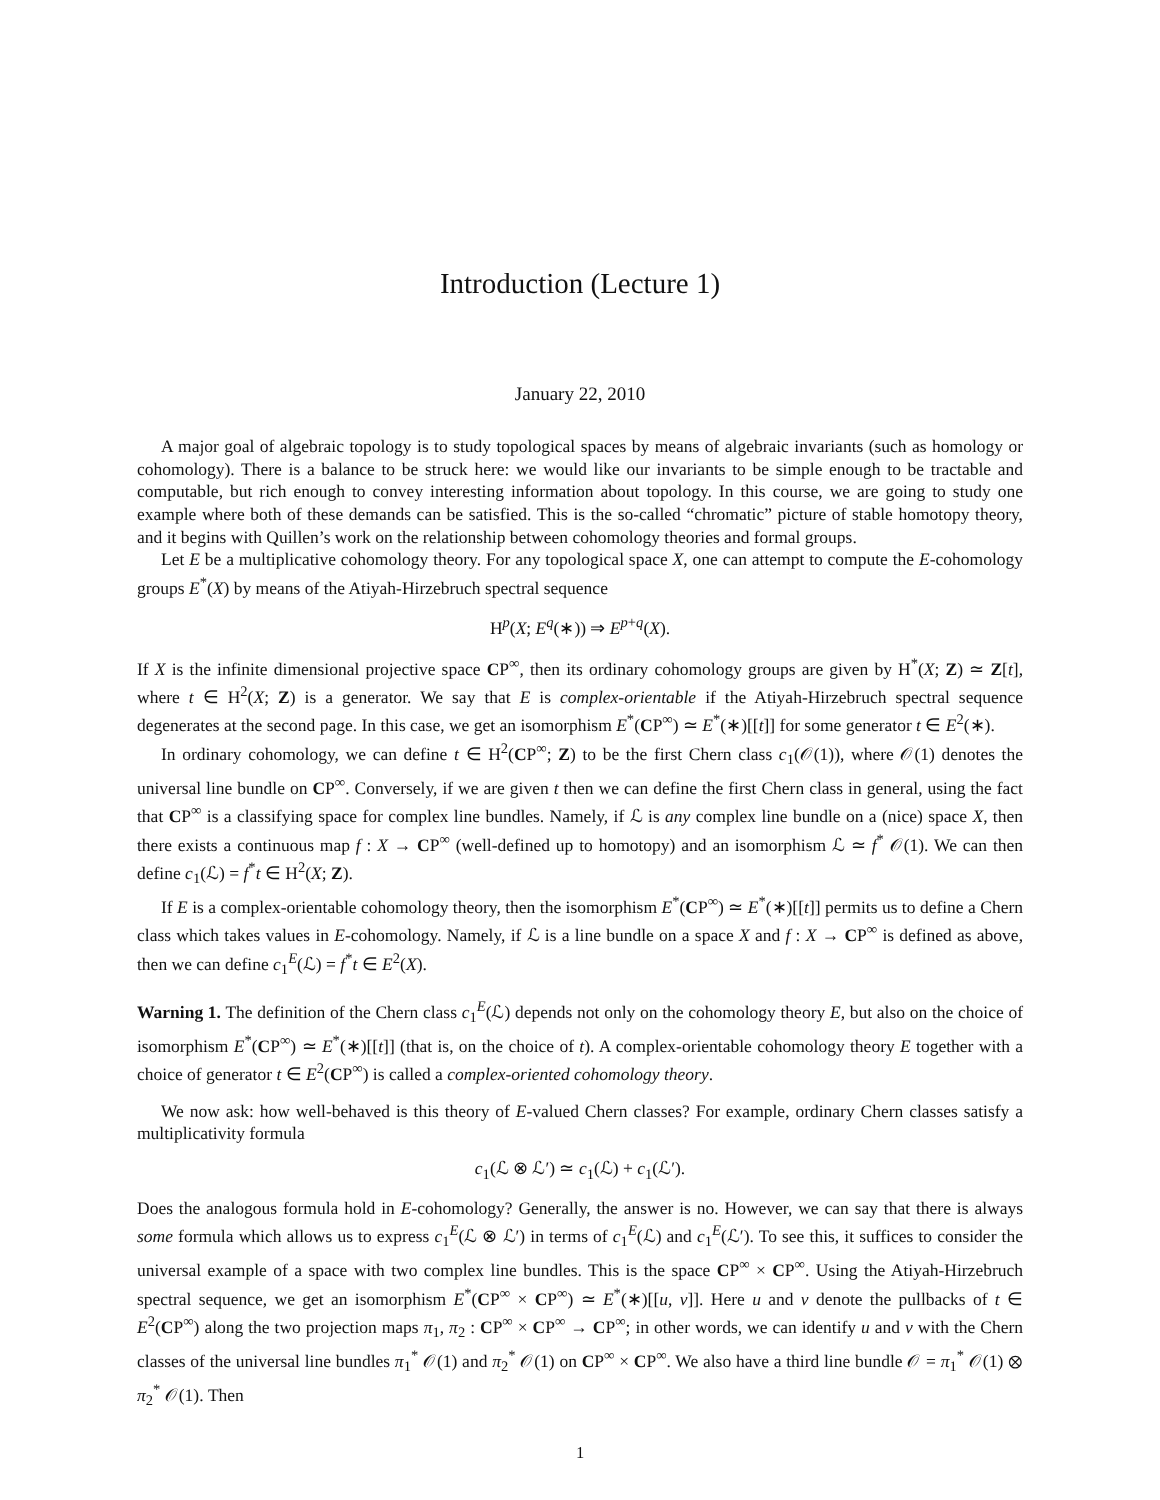Introduction (Lecture 1)
January 22, 2010
A major goal of algebraic topology is to study topological spaces by means of algebraic invariants (such as homology or cohomology). There is a balance to be struck here: we would like our invariants to be simple enough to be tractable and computable, but rich enough to convey interesting information about topology. In this course, we are going to study one example where both of these demands can be satisfied. This is the so-called “chromatic” picture of stable homotopy theory, and it begins with Quillen’s work on the relationship between cohomology theories and formal groups.
Let E be a multiplicative cohomology theory. For any topological space X, one can attempt to compute the E-cohomology groups E<sup>*</sup>(X) by means of the Atiyah-Hirzebruch spectral sequence
H<sup>p</sup>(X; E<sup>q</sup>(∗)) ⇒ E<sup>p+q</sup>(X).
If X is the infinite dimensional projective space CP<sup>∞</sup>, then its ordinary cohomology groups are given by H<sup>*</sup>(X; Z) ≃ Z[t], where t ∈ H<sup>2</sup>(X; Z) is a generator. We say that E is complex-orientable if the Atiyah-Hirzebruch spectral sequence degenerates at the second page. In this case, we get an isomorphism E<sup>*</sup>(CP<sup>∞</sup>) ≃ E<sup>*</sup>(∗)[[t]] for some generator t ∈ E<sup>2</sup>(∗).
In ordinary cohomology, we can define t ∈ H<sup>2</sup>(CP<sup>∞</sup>; Z) to be the first Chern class c<sub>1</sub>(𝒪(1)), where 𝒪(1) denotes the universal line bundle on CP<sup>∞</sup>. Conversely, if we are given t then we can define the first Chern class in general, using the fact that CP<sup>∞</sup> is a classifying space for complex line bundles. Namely, if ℒ is any complex line bundle on a (nice) space X, then there exists a continuous map f : X → CP<sup>∞</sup> (well-defined up to homotopy) and an isomorphism ℒ ≃ f<sup>*</sup> 𝒪(1). We can then define c<sub>1</sub>(ℒ) = f<sup>*</sup>t ∈ H<sup>2</sup>(X; Z).
If E is a complex-orientable cohomology theory, then the isomorphism E<sup>*</sup>(CP<sup>∞</sup>) ≃ E<sup>*</sup>(∗)[[t]] permits us to define a Chern class which takes values in E-cohomology. Namely, if ℒ is a line bundle on a space X and f : X → CP<sup>∞</sup> is defined as above, then we can define c<sub>1</sub><sup>E</sup>(ℒ) = f<sup>*</sup>t ∈ E<sup>2</sup>(X).
Warning 1. The definition of the Chern class c<sub>1</sub><sup>E</sup>(ℒ) depends not only on the cohomology theory E, but also on the choice of isomorphism E<sup>*</sup>(CP<sup>∞</sup>) ≃ E<sup>*</sup>(∗)[[t]] (that is, on the choice of t). A complex-orientable cohomology theory E together with a choice of generator t ∈ E<sup>2</sup>(CP<sup>∞</sup>) is called a complex-oriented cohomology theory.
We now ask: how well-behaved is this theory of E-valued Chern classes? For example, ordinary Chern classes satisfy a multiplicativity formula
c<sub>1</sub>(ℒ ⊗ ℒ′) ≃ c<sub>1</sub>(ℒ) + c<sub>1</sub>(ℒ′).
Does the analogous formula hold in E-cohomology? Generally, the answer is no. However, we can say that there is always some formula which allows us to express c<sub>1</sub><sup>E</sup>(ℒ ⊗ ℒ′) in terms of c<sub>1</sub><sup>E</sup>(ℒ) and c<sub>1</sub><sup>E</sup>(ℒ′). To see this, it suffices to consider the universal example of a space with two complex line bundles. This is the space CP<sup>∞</sup> × CP<sup>∞</sup>. Using the Atiyah-Hirzebruch spectral sequence, we get an isomorphism E<sup>*</sup>(CP<sup>∞</sup> × CP<sup>∞</sup>) ≃ E<sup>*</sup>(∗)[[u, v]]. Here u and v denote the pullbacks of t ∈ E<sup>2</sup>(CP<sup>∞</sup>) along the two projection maps π<sub>1</sub>, π<sub>2</sub> : CP<sup>∞</sup> × CP<sup>∞</sup> → CP<sup>∞</sup>; in other words, we can identify u and v with the Chern classes of the universal line bundles π<sub>1</sub><sup>*</sup> 𝒪(1) and π<sub>2</sub><sup>*</sup> 𝒪(1) on CP<sup>∞</sup> × CP<sup>∞</sup>. We also have a third line bundle 𝒪 = π<sub>1</sub><sup>*</sup> 𝒪(1) ⊗ π<sub>2</sub><sup>*</sup> 𝒪(1). Then
1